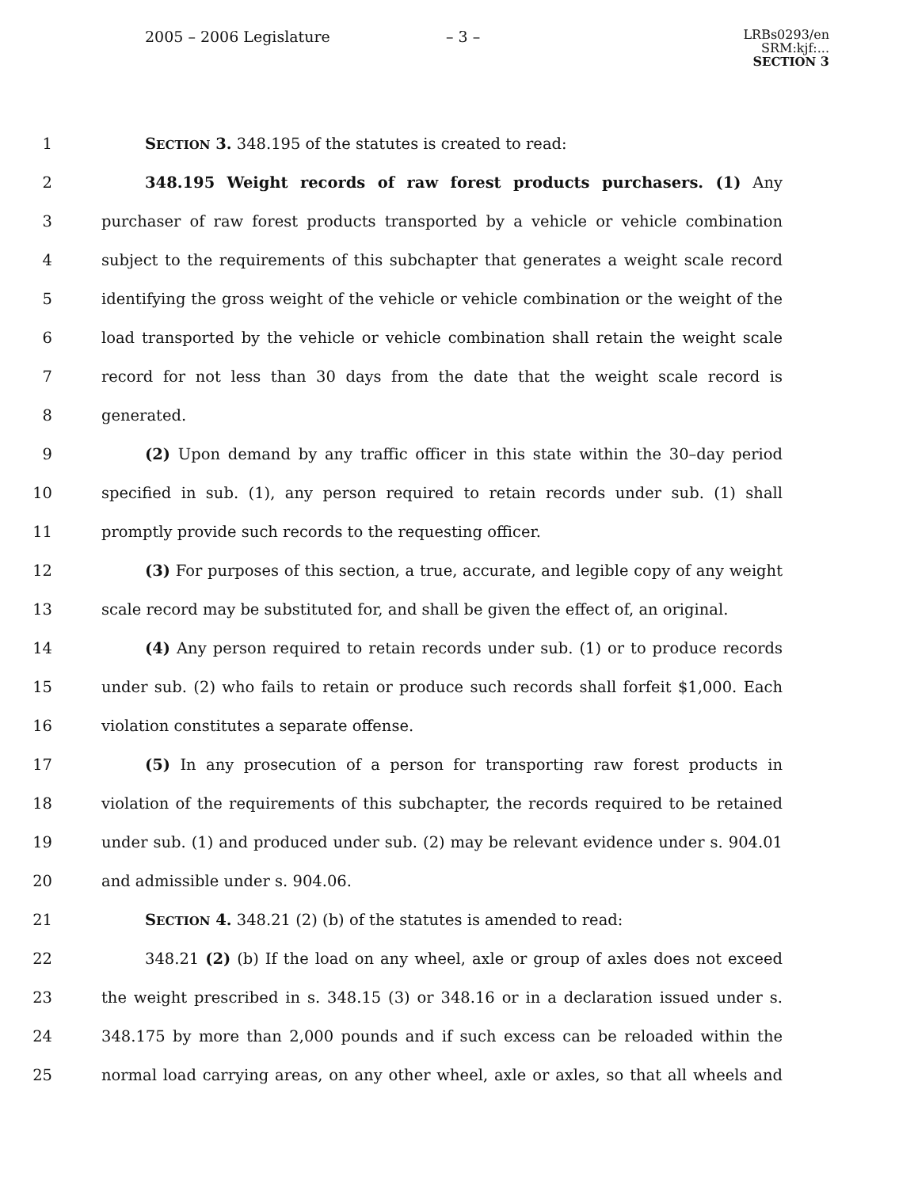2005 – 2006 Legislature – 3 –
LRBs0293/en
SRM:kjf:...
SECTION 3
1 SECTION 3. 348.195 of the statutes is created to read:
2 348.195 Weight records of raw forest products purchasers. (1) Any
3 purchaser of raw forest products transported by a vehicle or vehicle combination
4 subject to the requirements of this subchapter that generates a weight scale record
5 identifying the gross weight of the vehicle or vehicle combination or the weight of the
6 load transported by the vehicle or vehicle combination shall retain the weight scale
7 record for not less than 30 days from the date that the weight scale record is
8 generated.
9 (2) Upon demand by any traffic officer in this state within the 30–day period
10 specified in sub. (1), any person required to retain records under sub. (1) shall
11 promptly provide such records to the requesting officer.
12 (3) For purposes of this section, a true, accurate, and legible copy of any weight
13 scale record may be substituted for, and shall be given the effect of, an original.
14 (4) Any person required to retain records under sub. (1) or to produce records
15 under sub. (2) who fails to retain or produce such records shall forfeit $1,000. Each
16 violation constitutes a separate offense.
17 (5) In any prosecution of a person for transporting raw forest products in
18 violation of the requirements of this subchapter, the records required to be retained
19 under sub. (1) and produced under sub. (2) may be relevant evidence under s. 904.01
20 and admissible under s. 904.06.
21 SECTION 4. 348.21 (2) (b) of the statutes is amended to read:
22 348.21 (2) (b) If the load on any wheel, axle or group of axles does not exceed
23 the weight prescribed in s. 348.15 (3) or 348.16 or in a declaration issued under s.
24 348.175 by more than 2,000 pounds and if such excess can be reloaded within the
25 normal load carrying areas, on any other wheel, axle or axles, so that all wheels and